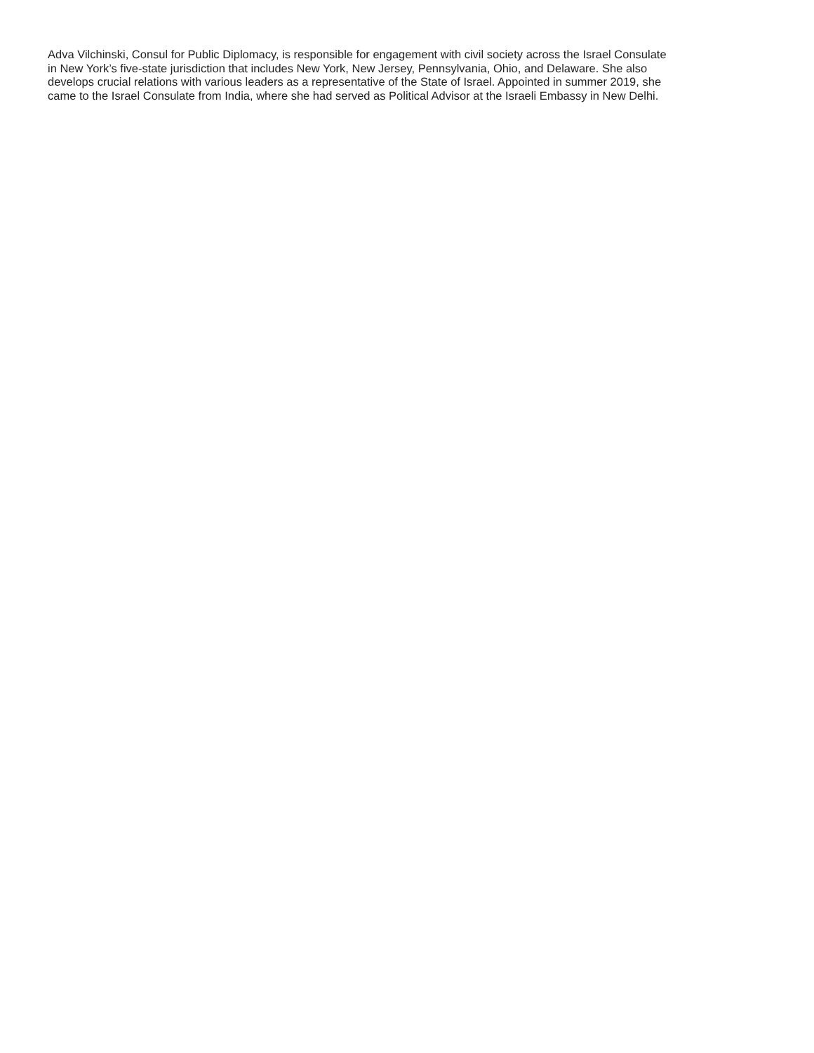Adva Vilchinski, Consul for Public Diplomacy, is responsible for engagement with civil society across the Israel Consulate
in New York’s five-state jurisdiction that includes New York, New Jersey, Pennsylvania, Ohio, and Delaware. She also
develops crucial relations with various leaders as a representative of the State of Israel. Appointed in summer 2019, she
came to the Israel Consulate from India, where she had served as Political Advisor at the Israeli Embassy in New Delhi.